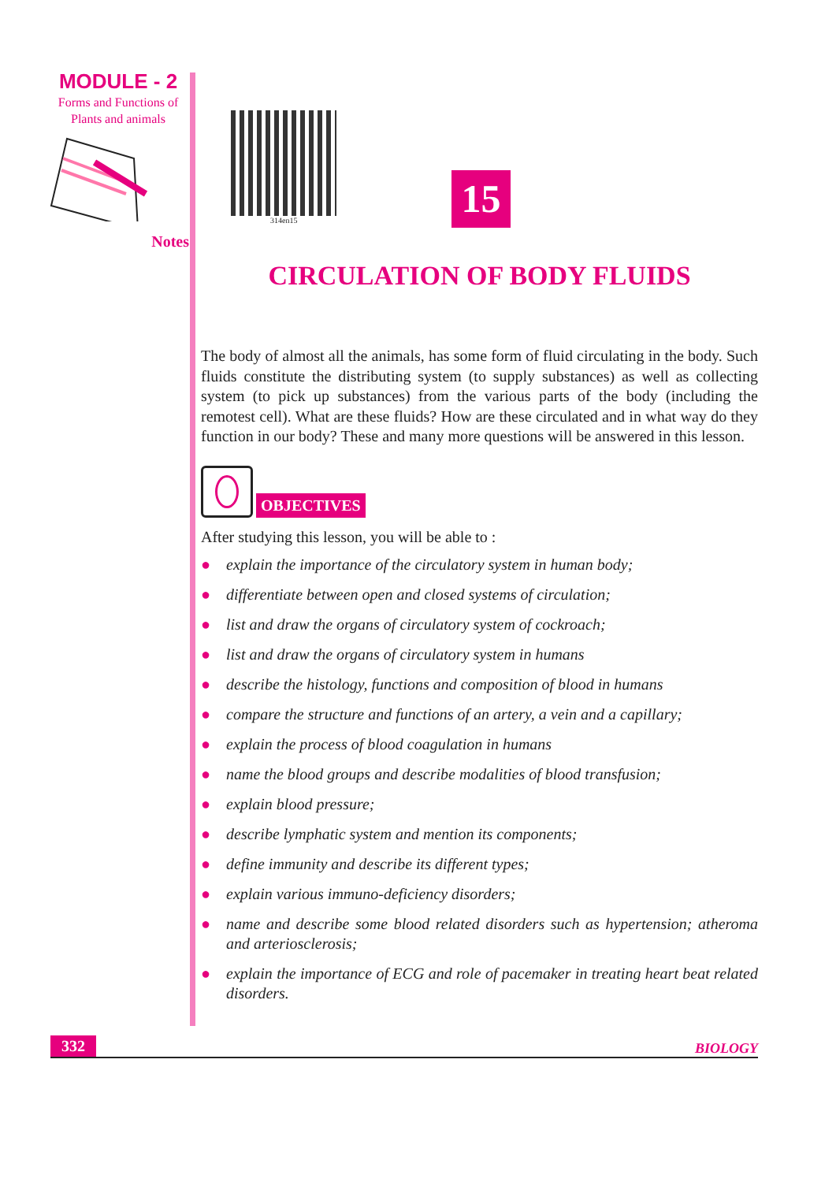MODULE - 2
Forms and Functions of
Plants and animals
Notes
314en15
15
CIRCULATION OF BODY FLUIDS
The body of almost all the animals, has some form of fluid circulating in the body. Such fluids constitute the distributing system (to supply substances) as well as collecting system (to pick up substances) from the various parts of the body (including the remotest cell). What are these fluids? How are these circulated and in what way do they function in our body? These and many more questions will be answered in this lesson.
OBJECTIVES
After studying this lesson, you will be able to :
● explain the importance of the circulatory system in human body;
● differentiate between open and closed systems of circulation;
● list and draw the organs of circulatory system of cockroach;
● list and draw the organs of circulatory system in humans
● describe the histology, functions and composition of blood in humans
● compare the structure and functions of an artery, a vein and a capillary;
● explain the process of blood coagulation in humans
● name the blood groups and describe modalities of blood transfusion;
● explain blood pressure;
● describe lymphatic system and mention its components;
● define immunity and describe its different types;
● explain various immuno-deficiency disorders;
● name and describe some blood related disorders such as hypertension; atheroma and arteriosclerosis;
● explain the importance of ECG and role of pacemaker in treating heart beat related disorders.
332 BIOLOGY